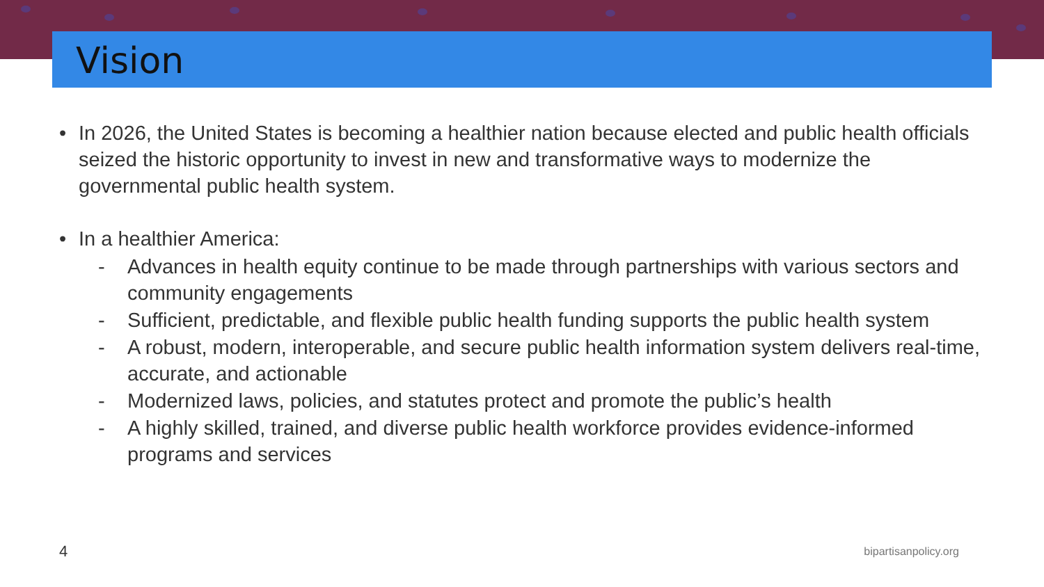Vision
• In 2026, the United States is becoming a healthier nation because elected and public health officials seized the historic opportunity to invest in new and transformative ways to modernize the governmental public health system.
• In a healthier America:
- Advances in health equity continue to be made through partnerships with various sectors and community engagements
- Sufficient, predictable, and flexible public health funding supports the public health system
- A robust, modern, interoperable, and secure public health information system delivers real-time, accurate, and actionable
- Modernized laws, policies, and statutes protect and promote the public’s health
- A highly skilled, trained, and diverse public health workforce provides evidence-informed programs and services
4 bipartisanpolicy.org